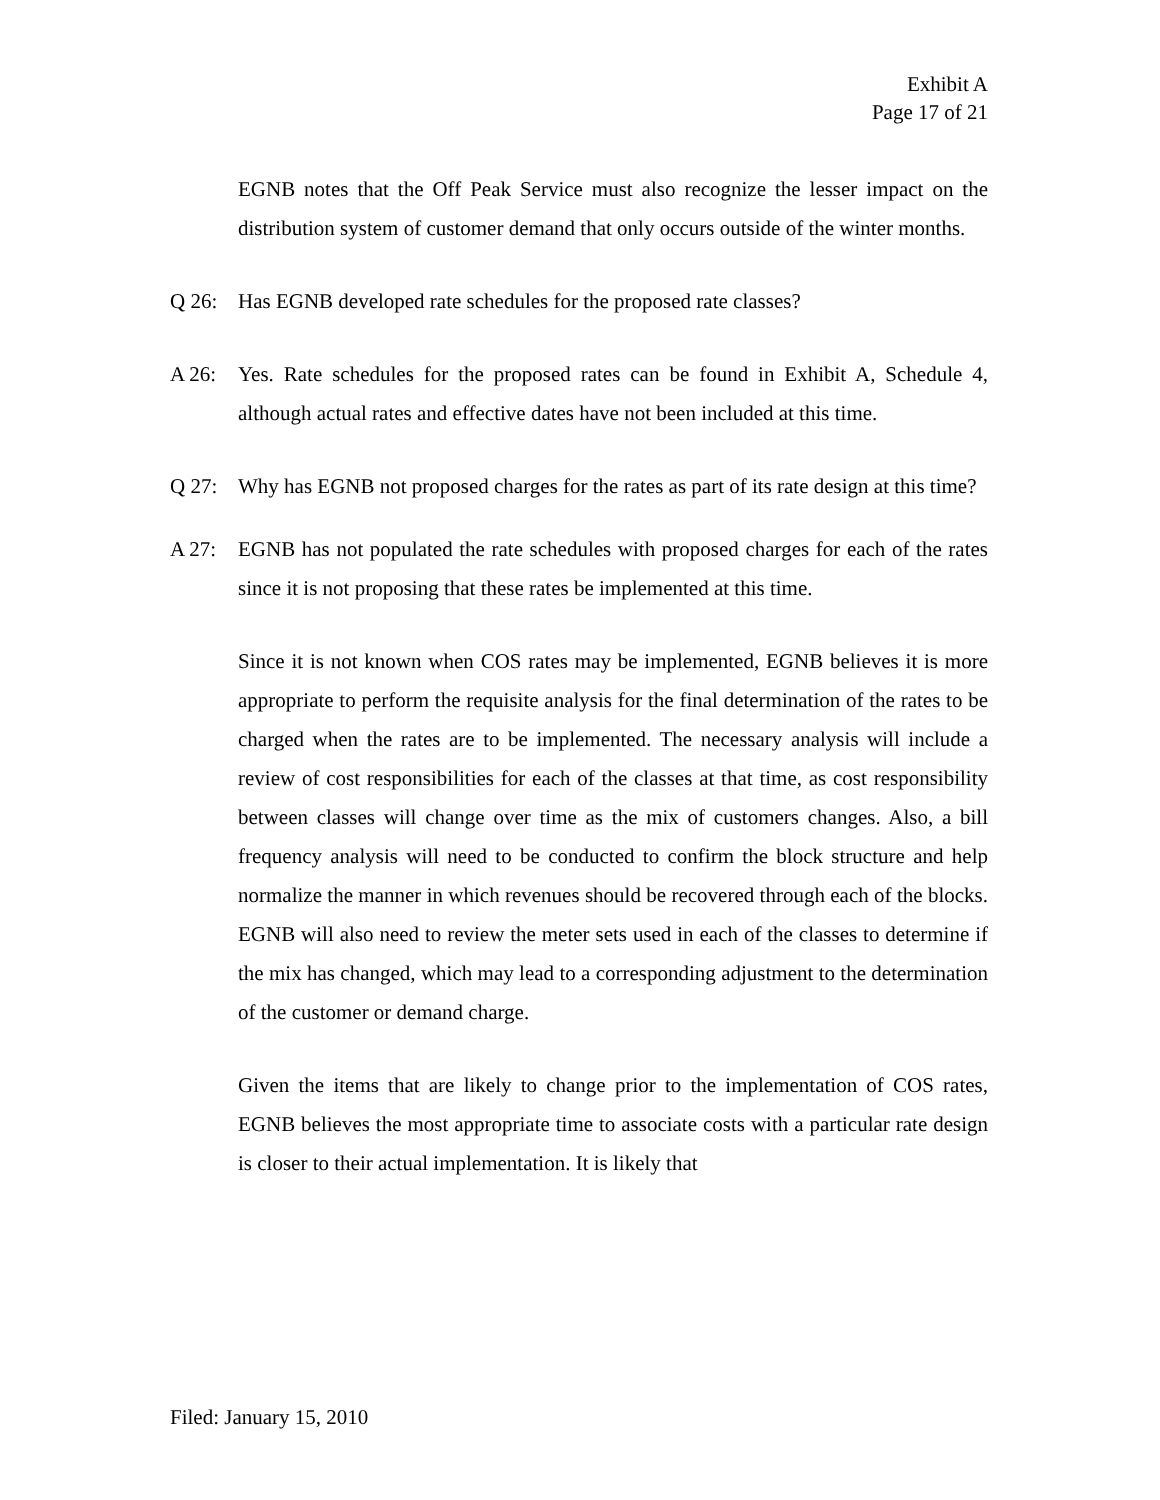Exhibit A
Page 17 of 21
EGNB notes that the Off Peak Service must also recognize the lesser impact on the distribution system of customer demand that only occurs outside of the winter months.
Q 26: Has EGNB developed rate schedules for the proposed rate classes?
A 26: Yes. Rate schedules for the proposed rates can be found in Exhibit A, Schedule 4, although actual rates and effective dates have not been included at this time.
Q 27: Why has EGNB not proposed charges for the rates as part of its rate design at this time?
A 27: EGNB has not populated the rate schedules with proposed charges for each of the rates since it is not proposing that these rates be implemented at this time.
Since it is not known when COS rates may be implemented, EGNB believes it is more appropriate to perform the requisite analysis for the final determination of the rates to be charged when the rates are to be implemented. The necessary analysis will include a review of cost responsibilities for each of the classes at that time, as cost responsibility between classes will change over time as the mix of customers changes. Also, a bill frequency analysis will need to be conducted to confirm the block structure and help normalize the manner in which revenues should be recovered through each of the blocks. EGNB will also need to review the meter sets used in each of the classes to determine if the mix has changed, which may lead to a corresponding adjustment to the determination of the customer or demand charge.
Given the items that are likely to change prior to the implementation of COS rates, EGNB believes the most appropriate time to associate costs with a particular rate design is closer to their actual implementation. It is likely that
Filed: January 15, 2010